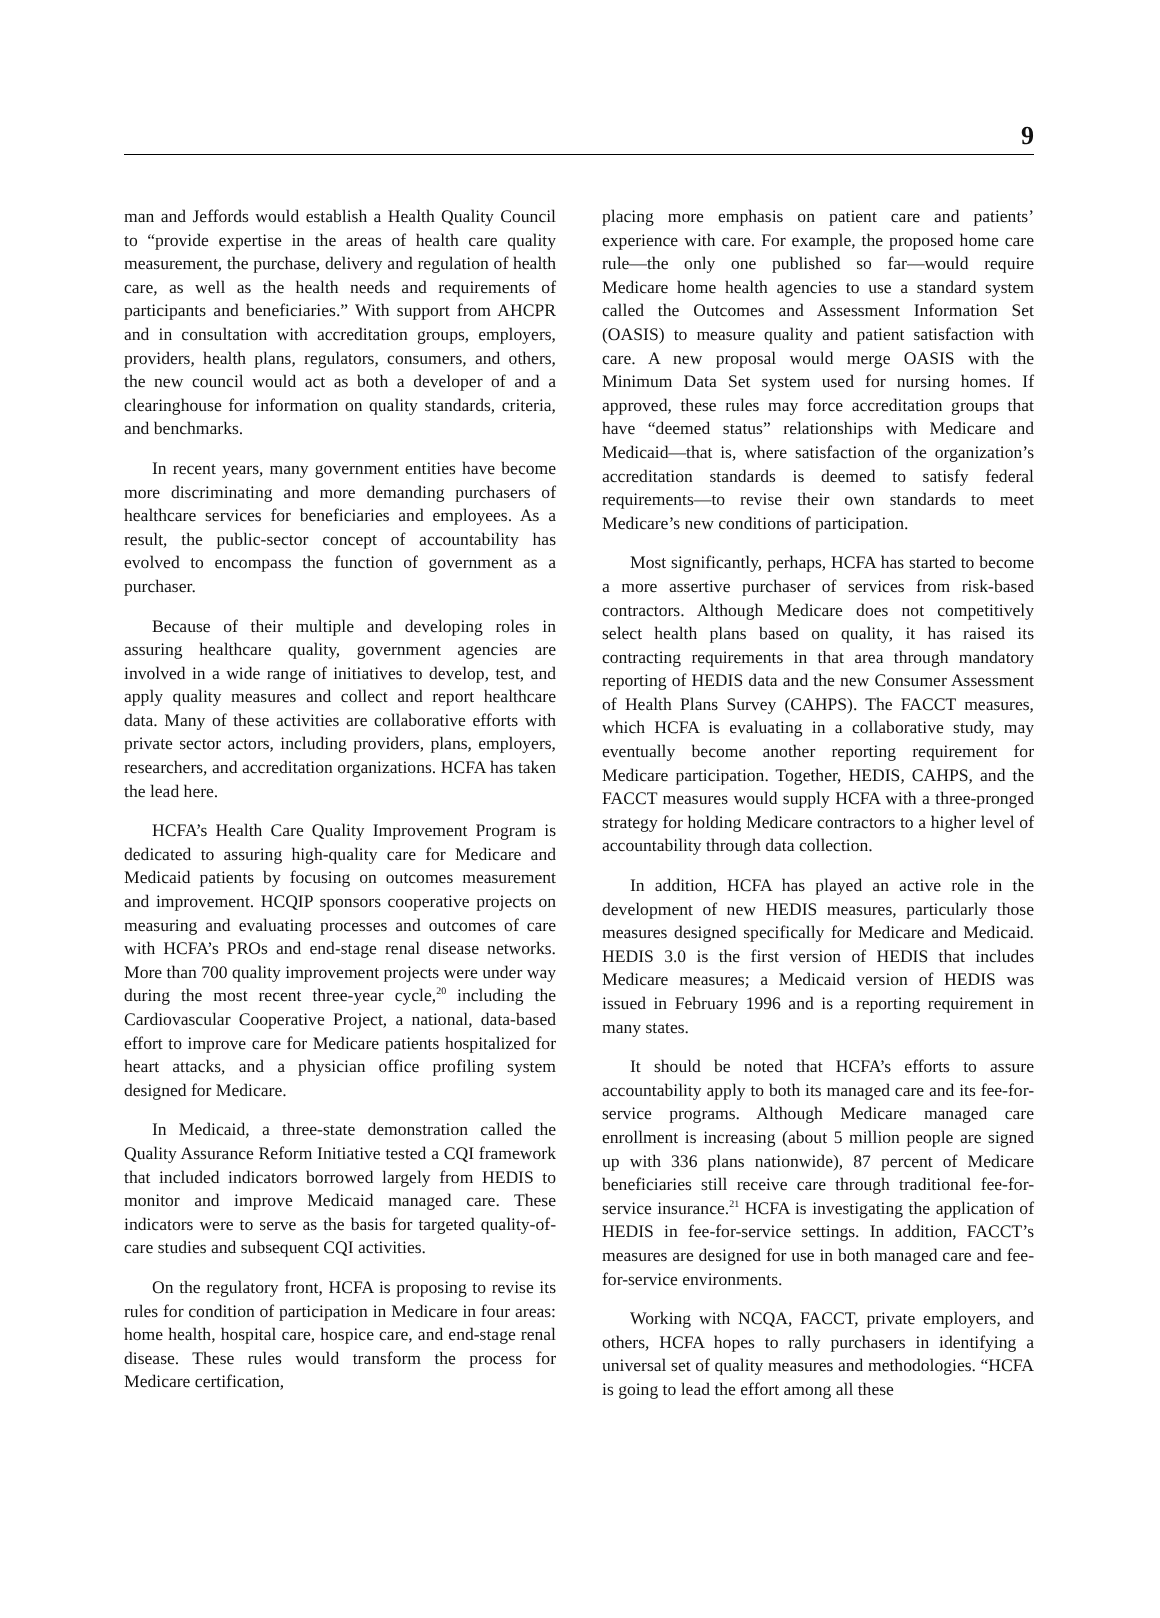9
man and Jeffords would establish a Health Quality Council to “provide expertise in the areas of health care quality measurement, the purchase, delivery and regulation of health care, as well as the health needs and requirements of participants and beneficiaries.” With support from AHCPR and in consultation with accreditation groups, employers, providers, health plans, regulators, consumers, and others, the new council would act as both a developer of and a clearinghouse for information on quality standards, criteria, and benchmarks.
In recent years, many government entities have become more discriminating and more demanding purchasers of healthcare services for beneficiaries and employees. As a result, the public-sector concept of accountability has evolved to encompass the function of government as a purchaser.
Because of their multiple and developing roles in assuring healthcare quality, government agencies are involved in a wide range of initiatives to develop, test, and apply quality measures and collect and report healthcare data. Many of these activities are collaborative efforts with private sector actors, including providers, plans, employers, researchers, and accreditation organizations. HCFA has taken the lead here.
HCFA’s Health Care Quality Improvement Program is dedicated to assuring high-quality care for Medicare and Medicaid patients by focusing on outcomes measurement and improvement. HCQIP sponsors cooperative projects on measuring and evaluating processes and outcomes of care with HCFA’s PROs and end-stage renal disease networks. More than 700 quality improvement projects were under way during the most recent three-year cycle,<sup>20</sup> including the Cardiovascular Cooperative Project, a national, data-based effort to improve care for Medicare patients hospitalized for heart attacks, and a physician office profiling system designed for Medicare.
In Medicaid, a three-state demonstration called the Quality Assurance Reform Initiative tested a CQI framework that included indicators borrowed largely from HEDIS to monitor and improve Medicaid managed care. These indicators were to serve as the basis for targeted quality-of-care studies and subsequent CQI activities.
On the regulatory front, HCFA is proposing to revise its rules for condition of participation in Medicare in four areas: home health, hospital care, hospice care, and end-stage renal disease. These rules would transform the process for Medicare certification,
placing more emphasis on patient care and patients’ experience with care. For example, the proposed home care rule—the only one published so far—would require Medicare home health agencies to use a standard system called the Outcomes and Assessment Information Set (OASIS) to measure quality and patient satisfaction with care. A new proposal would merge OASIS with the Minimum Data Set system used for nursing homes. If approved, these rules may force accreditation groups that have “deemed status” relationships with Medicare and Medicaid—that is, where satisfaction of the organization’s accreditation standards is deemed to satisfy federal requirements—to revise their own standards to meet Medicare’s new conditions of participation.
Most significantly, perhaps, HCFA has started to become a more assertive purchaser of services from risk-based contractors. Although Medicare does not competitively select health plans based on quality, it has raised its contracting requirements in that area through mandatory reporting of HEDIS data and the new Consumer Assessment of Health Plans Survey (CAHPS). The FACCT measures, which HCFA is evaluating in a collaborative study, may eventually become another reporting requirement for Medicare participation. Together, HEDIS, CAHPS, and the FACCT measures would supply HCFA with a three-pronged strategy for holding Medicare contractors to a higher level of accountability through data collection.
In addition, HCFA has played an active role in the development of new HEDIS measures, particularly those measures designed specifically for Medicare and Medicaid. HEDIS 3.0 is the first version of HEDIS that includes Medicare measures; a Medicaid version of HEDIS was issued in February 1996 and is a reporting requirement in many states.
It should be noted that HCFA’s efforts to assure accountability apply to both its managed care and its fee-for-service programs. Although Medicare managed care enrollment is increasing (about 5 million people are signed up with 336 plans nationwide), 87 percent of Medicare beneficiaries still receive care through traditional fee-for-service insurance.<sup>21</sup> HCFA is investigating the application of HEDIS in fee-for-service settings. In addition, FACCT’s measures are designed for use in both managed care and fee-for-service environments.
Working with NCQA, FACCT, private employers, and others, HCFA hopes to rally purchasers in identifying a universal set of quality measures and methodologies. “HCFA is going to lead the effort among all these